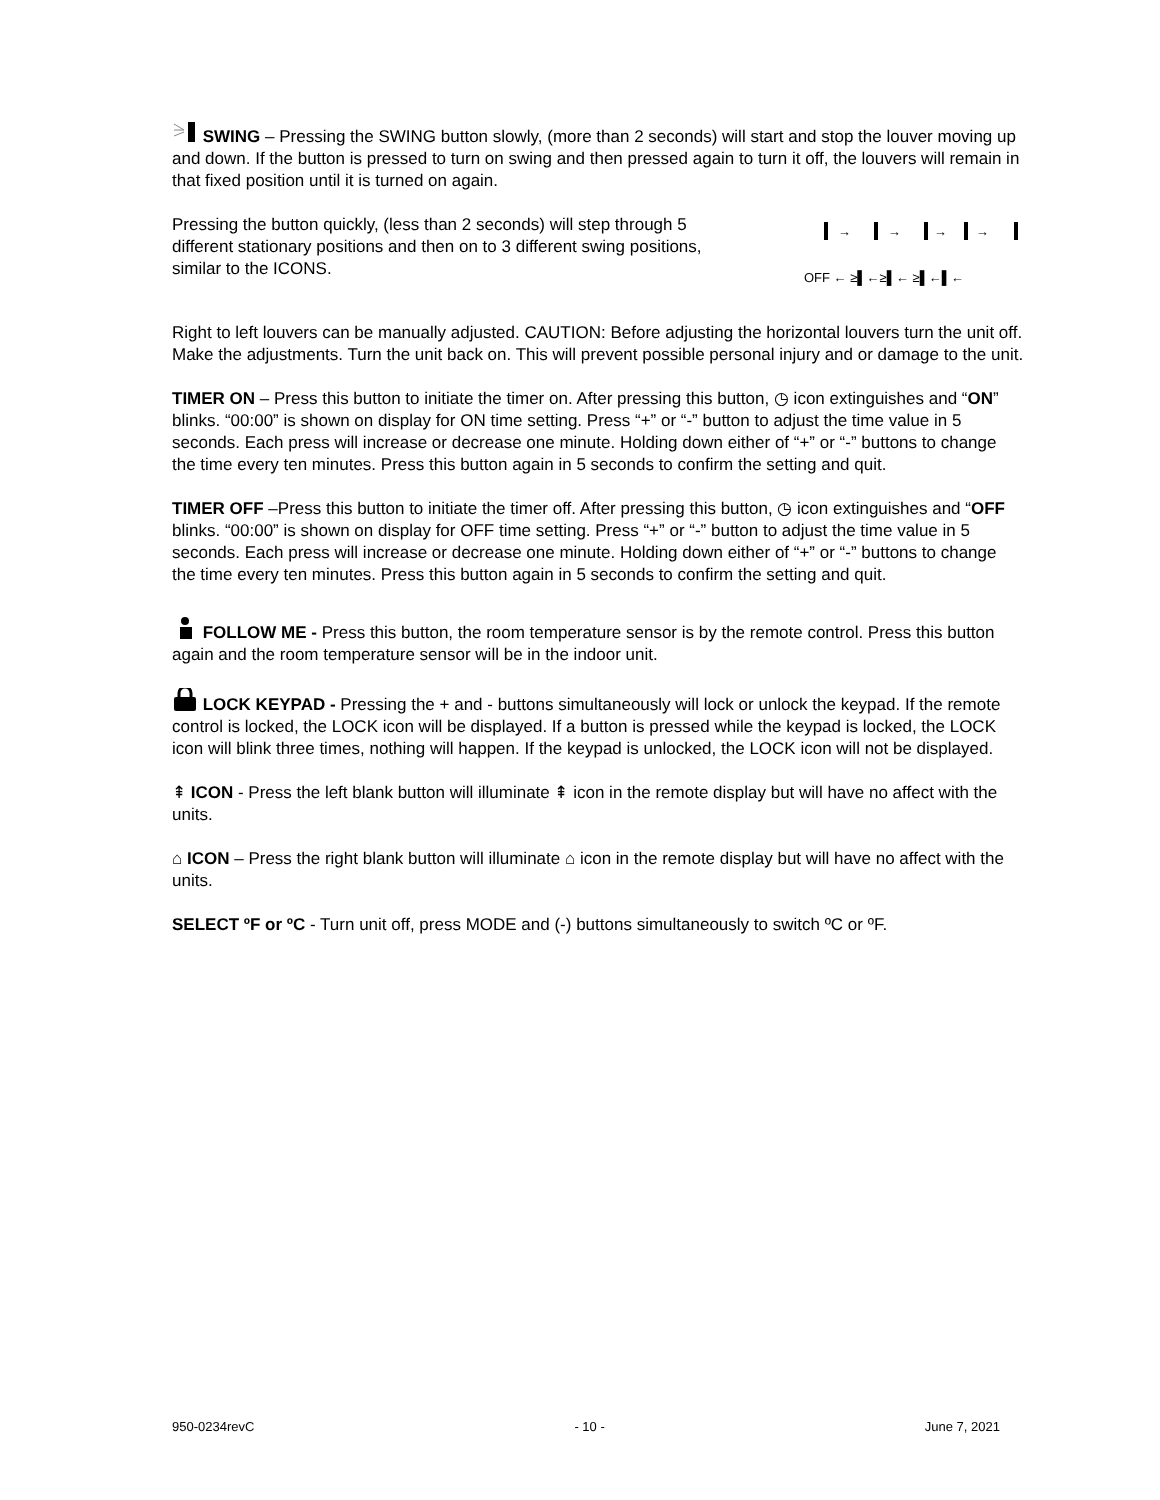SWING – Pressing the SWING button slowly, (more than 2 seconds) will start and stop the louver moving up and down. If the button is pressed to turn on swing and then pressed again to turn it off, the louvers will remain in that fixed position until it is turned on again.
Pressing the button quickly, (less than 2 seconds) will step through 5 different stationary positions and then on to 3 different swing positions, similar to the ICONS.
OFF ← ≥▌←≥▌← ≥▌←▌←
→
→
→
→
Right to left louvers can be manually adjusted. CAUTION: Before adjusting the horizontal louvers turn the unit off. Make the adjustments. Turn the unit back on. This will prevent possible personal injury and or damage to the unit.
TIMER ON – Press this button to initiate the timer on. After pressing this button, ◷ icon extinguishes and “ON” blinks. “00:00” is shown on display for ON time setting. Press “+” or “-” button to adjust the time value in 5 seconds. Each press will increase or decrease one minute. Holding down either of “+” or “-” buttons to change the time every ten minutes. Press this button again in 5 seconds to confirm the setting and quit.
TIMER OFF –Press this button to initiate the timer off. After pressing this button, ◷ icon extinguishes and “OFF blinks. “00:00” is shown on display for OFF time setting. Press “+” or “-” button to adjust the time value in 5 seconds. Each press will increase or decrease one minute. Holding down either of “+” or “-” buttons to change the time every ten minutes. Press this button again in 5 seconds to confirm the setting and quit.
FOLLOW ME - Press this button, the room temperature sensor is by the remote control. Press this button again and the room temperature sensor will be in the indoor unit.
LOCK KEYPAD - Pressing the + and - buttons simultaneously will lock or unlock the keypad. If the remote control is locked, the LOCK icon will be displayed. If a button is pressed while the keypad is locked, the LOCK icon will blink three times, nothing will happen. If the keypad is unlocked, the LOCK icon will not be displayed.
⇞ ICON - Press the left blank button will illuminate ⇞ icon in the remote display but will have no affect with the units.
⌂ ICON – Press the right blank button will illuminate ⌂ icon in the remote display but will have no affect with the units.
SELECT ºF or ºC - Turn unit off, press MODE and (-) buttons simultaneously to switch ºC or ºF.
950-0234revC - 10 - June 7, 2021